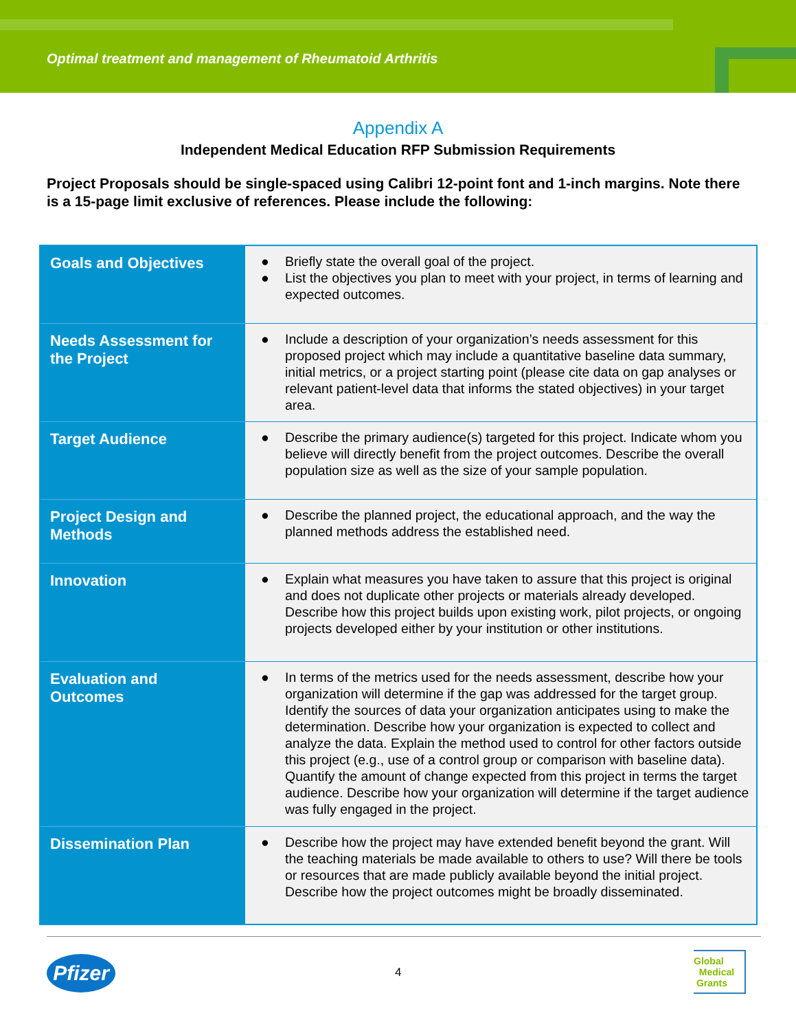Optimal treatment and management of Rheumatoid Arthritis
Appendix A
Independent Medical Education RFP Submission Requirements
Project Proposals should be single-spaced using Calibri 12-point font and 1-inch margins. Note there is a 15-page limit exclusive of references. Please include the following:
| Goals and Objectives | ● Briefly state the overall goal of the project. ● List the objectives you plan to meet with your project, in terms of learning and expected outcomes. |
| Needs Assessment for the Project | ● Include a description of your organization’s needs assessment for this proposed project which may include a quantitative baseline data summary, initial metrics, or a project starting point (please cite data on gap analyses or relevant patient-level data that informs the stated objectives) in your target area. |
| Target Audience | ● Describe the primary audience(s) targeted for this project. Indicate whom you believe will directly benefit from the project outcomes. Describe the overall population size as well as the size of your sample population. |
| Project Design and Methods | ● Describe the planned project, the educational approach, and the way the planned methods address the established need. |
| Innovation | ● Explain what measures you have taken to assure that this project is original and does not duplicate other projects or materials already developed. Describe how this project builds upon existing work, pilot projects, or ongoing projects developed either by your institution or other institutions. |
| Evaluation and Outcomes | ● In terms of the metrics used for the needs assessment, describe how your organization will determine if the gap was addressed for the target group. Identify the sources of data your organization anticipates using to make the determination. Describe how your organization is expected to collect and analyze the data. Explain the method used to control for other factors outside this project (e.g., use of a control group or comparison with baseline data). Quantify the amount of change expected from this project in terms the target audience. Describe how your organization will determine if the target audience was fully engaged in the project. |
| Dissemination Plan | ● Describe how the project may have extended benefit beyond the grant. Will the teaching materials be made available to others to use? Will there be tools or resources that are made publicly available beyond the initial project. Describe how the project outcomes might be broadly disseminated. |
Pfizer
4
Global
Medical
Grants